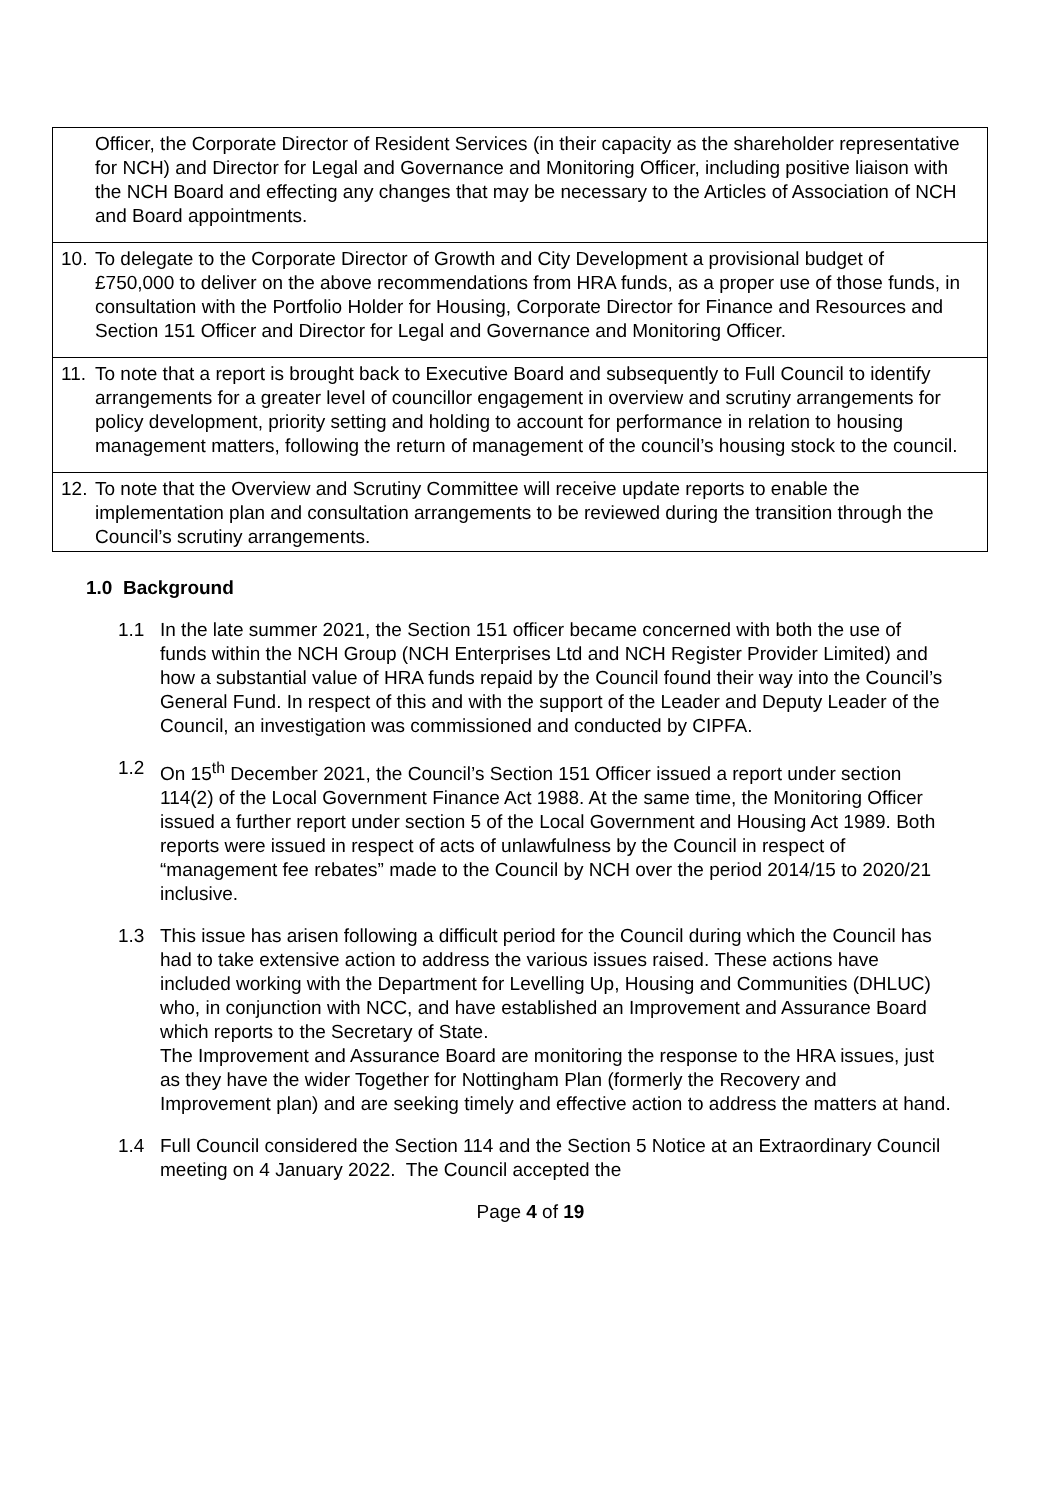| Officer, the Corporate Director of Resident Services (in their capacity as the shareholder representative for NCH) and Director for Legal and Governance and Monitoring Officer, including positive liaison with the NCH Board and effecting any changes that may be necessary to the Articles of Association of NCH and Board appointments. |
| 10. To delegate to the Corporate Director of Growth and City Development a provisional budget of £750,000 to deliver on the above recommendations from HRA funds, as a proper use of those funds, in consultation with the Portfolio Holder for Housing, Corporate Director for Finance and Resources and Section 151 Officer and Director for Legal and Governance and Monitoring Officer. |
| 11. To note that a report is brought back to Executive Board and subsequently to Full Council to identify arrangements for a greater level of councillor engagement in overview and scrutiny arrangements for policy development, priority setting and holding to account for performance in relation to housing management matters, following the return of management of the council’s housing stock to the council. |
| 12. To note that the Overview and Scrutiny Committee will receive update reports to enable the implementation plan and consultation arrangements to be reviewed during the transition through the Council’s scrutiny arrangements. |
1.0 Background
1.1 In the late summer 2021, the Section 151 officer became concerned with both the use of funds within the NCH Group (NCH Enterprises Ltd and NCH Register Provider Limited) and how a substantial value of HRA funds repaid by the Council found their way into the Council’s General Fund. In respect of this and with the support of the Leader and Deputy Leader of the Council, an investigation was commissioned and conducted by CIPFA.
1.2 On 15<sup>th</sup> December 2021, the Council’s Section 151 Officer issued a report under section 114(2) of the Local Government Finance Act 1988. At the same time, the Monitoring Officer issued a further report under section 5 of the Local Government and Housing Act 1989. Both reports were issued in respect of acts of unlawfulness by the Council in respect of “management fee rebates” made to the Council by NCH over the period 2014/15 to 2020/21 inclusive.
1.3 This issue has arisen following a difficult period for the Council during which the Council has had to take extensive action to address the various issues raised. These actions have included working with the Department for Levelling Up, Housing and Communities (DHLUC) who, in conjunction with NCC, and have established an Improvement and Assurance Board which reports to the Secretary of State.
The Improvement and Assurance Board are monitoring the response to the HRA issues, just as they have the wider Together for Nottingham Plan (formerly the Recovery and Improvement plan) and are seeking timely and effective action to address the matters at hand.
1.4 Full Council considered the Section 114 and the Section 5 Notice at an Extraordinary Council meeting on 4 January 2022. The Council accepted the
Page 4 of 19